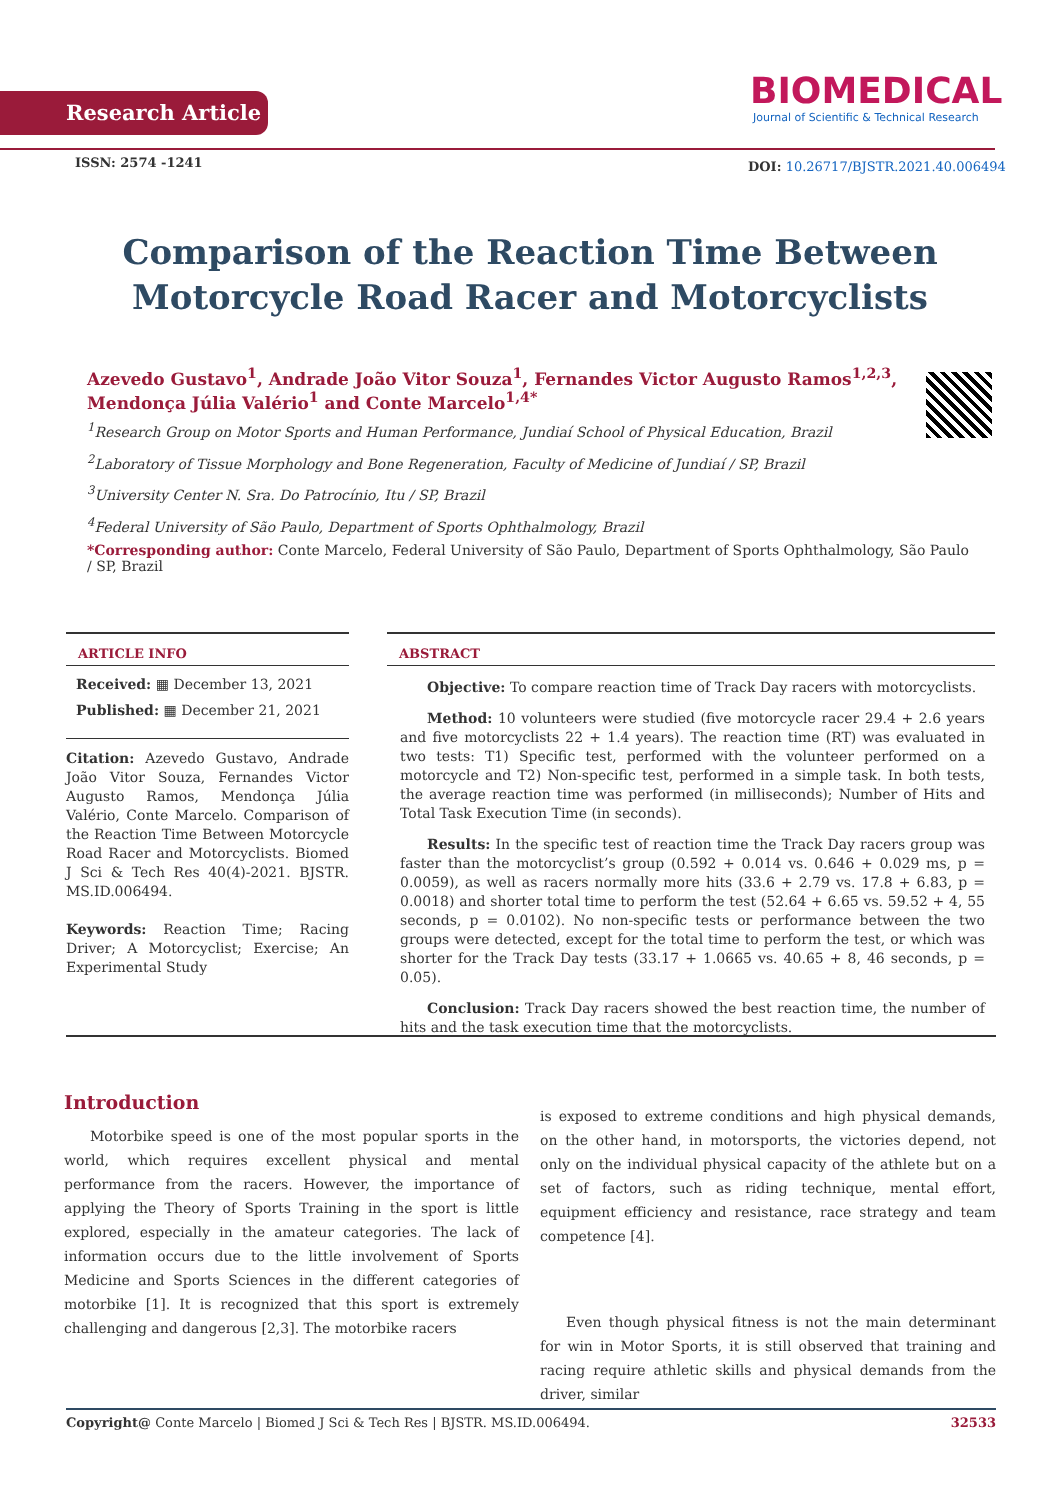Research Article
BIOMEDICAL
Journal of Scientific & Technical Research
ISSN: 2574 -1241
DOI: 10.26717/BJSTR.2021.40.006494
Comparison of the Reaction Time Between Motorcycle Road Racer and Motorcyclists
Azevedo Gustavo<sup>1</sup>, Andrade João Vitor Souza<sup>1</sup>, Fernandes Victor Augusto Ramos<sup>1,2,3</sup>, Mendonça Júlia Valério<sup>1</sup> and Conte Marcelo<sup>1,4*</sup>
<sup>1</sup> Research Group on Motor Sports and Human Performance, Jundiaí School of Physical Education, Brazil
<sup>2</sup> Laboratory of Tissue Morphology and Bone Regeneration, Faculty of Medicine of Jundiaí / SP, Brazil
<sup>3</sup> University Center N. Sra. Do Patrocínio, Itu / SP, Brazil
<sup>4</sup> Federal University of São Paulo, Department of Sports Ophthalmology, Brazil
*Corresponding author: Conte Marcelo, Federal University of São Paulo, Department of Sports Ophthalmology, São Paulo / SP, Brazil
ARTICLE INFO
Received: ▦ December 13, 2021
Published: ▦ December 21, 2021
Citation: Azevedo Gustavo, Andrade João Vitor Souza, Fernandes Victor Augusto Ramos, Mendonça Júlia Valério, Conte Marcelo. Comparison of the Reaction Time Between Motorcycle Road Racer and Motorcyclists. Biomed J Sci & Tech Res 40(4)-2021. BJSTR. MS.ID.006494.
Keywords: Reaction Time; Racing Driver; A Motorcyclist; Exercise; An Experimental Study
ABSTRACT
Objective: To compare reaction time of Track Day racers with motorcyclists.
Method: 10 volunteers were studied (five motorcycle racer 29.4 + 2.6 years and five motorcyclists 22 + 1.4 years). The reaction time (RT) was evaluated in two tests: T1) Specific test, performed with the volunteer performed on a motorcycle and T2) Non-specific test, performed in a simple task. In both tests, the average reaction time was performed (in milliseconds); Number of Hits and Total Task Execution Time (in seconds).
Results: In the specific test of reaction time the Track Day racers group was faster than the motorcyclist’s group (0.592 + 0.014 vs. 0.646 + 0.029 ms, p = 0.0059), as well as racers normally more hits (33.6 + 2.79 vs. 17.8 + 6.83, p = 0.0018) and shorter total time to perform the test (52.64 + 6.65 vs. 59.52 + 4, 55 seconds, p = 0.0102). No non-specific tests or performance between the two groups were detected, except for the total time to perform the test, or which was shorter for the Track Day tests (33.17 + 1.0665 vs. 40.65 + 8, 46 seconds, p = 0.05).
Conclusion: Track Day racers showed the best reaction time, the number of hits and the task execution time that the motorcyclists.
Introduction
Motorbike speed is one of the most popular sports in the world, which requires excellent physical and mental performance from the racers. However, the importance of applying the Theory of Sports Training in the sport is little explored, especially in the amateur categories. The lack of information occurs due to the little involvement of Sports Medicine and Sports Sciences in the different categories of motorbike [1]. It is recognized that this sport is extremely challenging and dangerous [2,3]. The motorbike racers
is exposed to extreme conditions and high physical demands, on the other hand, in motorsports, the victories depend, not only on the individual physical capacity of the athlete but on a set of factors, such as riding technique, mental effort, equipment efficiency and resistance, race strategy and team competence [4].
Even though physical fitness is not the main determinant for win in Motor Sports, it is still observed that training and racing require athletic skills and physical demands from the driver, similar
Copyright@ Conte Marcelo | Biomed J Sci & Tech Res | BJSTR. MS.ID.006494. 32533